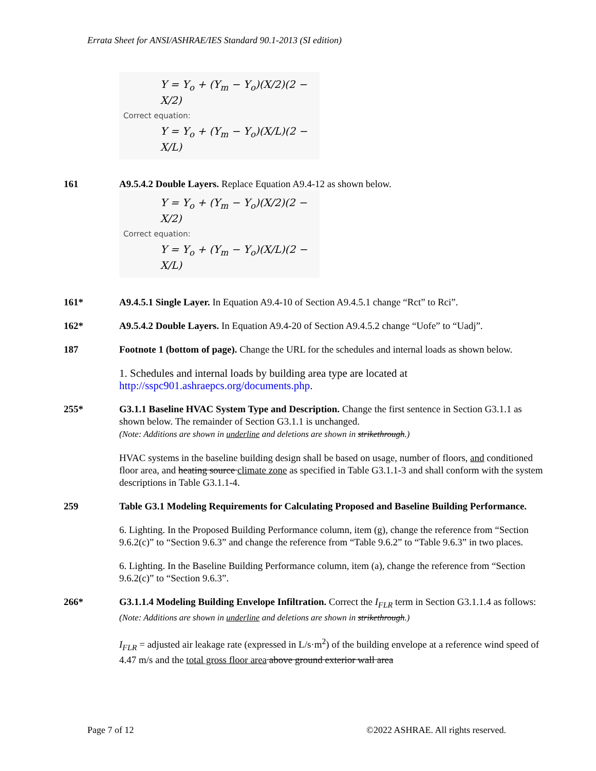Errata Sheet for ANSI/ASHRAE/IES Standard 90.1-2013 (SI edition)
Y = Y<sub>o</sub> + (Y<sub>m</sub> − Y<sub>o</sub>)(X/2)(2 − X/2)
Correct equation:
Y = Y<sub>o</sub> + (Y<sub>m</sub> − Y<sub>o</sub>)(X/L)(2 − X/L)
161 A9.5.4.2 Double Layers. Replace Equation A9.4-12 as shown below.
Y = Y<sub>o</sub> + (Y<sub>m</sub> − Y<sub>o</sub>)(X/2)(2 − X/2)
Correct equation:
Y = Y<sub>o</sub> + (Y<sub>m</sub> − Y<sub>o</sub>)(X/L)(2 − X/L)
161* A9.4.5.1 Single Layer. In Equation A9.4-10 of Section A9.4.5.1 change “Rct” to Rci”.
162* A9.5.4.2 Double Layers. In Equation A9.4-20 of Section A9.4.5.2 change “Uofe” to “Uadj”.
187 Footnote 1 (bottom of page). Change the URL for the schedules and internal loads as shown below.
1. Schedules and internal loads by building area type are located at http://sspc901.ashraepcs.org/documents.php.
255* G3.1.1 Baseline HVAC System Type and Description. Change the first sentence in Section G3.1.1 as shown below. The remainder of Section G3.1.1 is unchanged.
(Note: Additions are shown in underline and deletions are shown in strikethrough.)
HVAC systems in the baseline building design shall be based on usage, number of floors, and conditioned floor area, and heating source climate zone as specified in Table G3.1.1-3 and shall conform with the system descriptions in Table G3.1.1-4.
259 Table G3.1 Modeling Requirements for Calculating Proposed and Baseline Building Performance.
6. Lighting. In the Proposed Building Performance column, item (g), change the reference from “Section 9.6.2(c)” to “Section 9.6.3” and change the reference from “Table 9.6.2” to “Table 9.6.3” in two places.
6. Lighting. In the Baseline Building Performance column, item (a), change the reference from “Section 9.6.2(c)” to “Section 9.6.3”.
266* G3.1.1.4 Modeling Building Envelope Infiltration. Correct the I<sub>FLR</sub> term in Section G3.1.1.4 as follows:
(Note: Additions are shown in underline and deletions are shown in strikethrough.)
I<sub>FLR</sub> = adjusted air leakage rate (expressed in L/s·m<sup>2</sup>) of the building envelope at a reference wind speed of 4.47 m/s and the total gross floor area above ground exterior wall area
Page 7 of 12 ©2022 ASHRAE. All rights reserved.